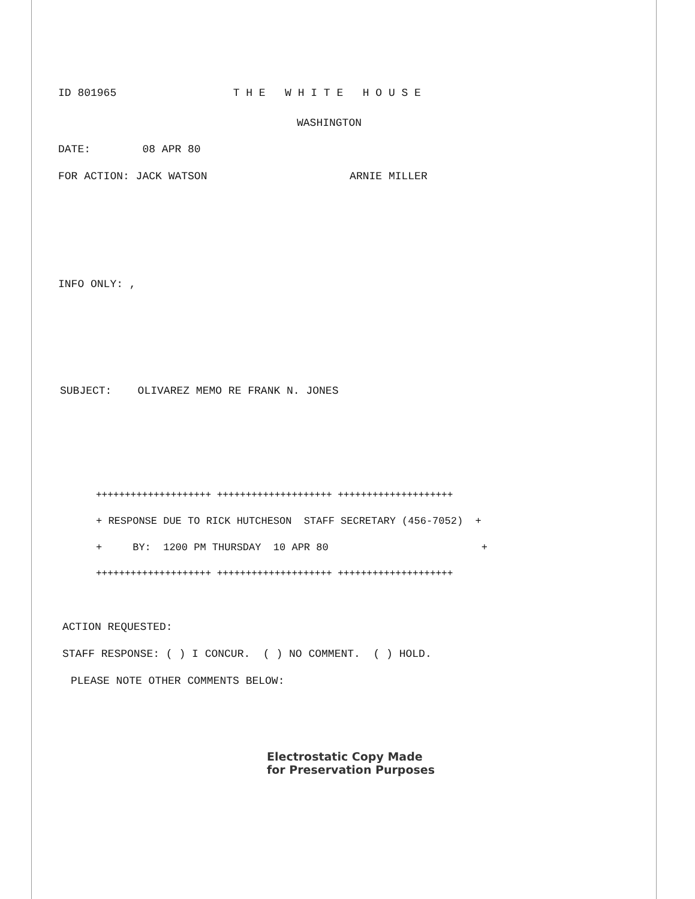ID 801965 T H E W H I T E H O U S E
WASHINGTON
DATE: 08 APR 80
FOR ACTION: JACK WATSON ARNIE MILLER
INFO ONLY: ,
SUBJECT: OLIVAREZ MEMO RE FRANK N. JONES
++++++++++++++++++++ ++++++++++++++++++++ ++++++++++++++++++++
+ RESPONSE DUE TO RICK HUTCHESON STAFF SECRETARY (456-7052) +
+ BY: 1200 PM THURSDAY 10 APR 80 +
++++++++++++++++++++ ++++++++++++++++++++ ++++++++++++++++++++
ACTION REQUESTED:
STAFF RESPONSE: ( ) I CONCUR. ( ) NO COMMENT. ( ) HOLD.
PLEASE NOTE OTHER COMMENTS BELOW:
Electrostatic Copy Made
for Preservation Purposes